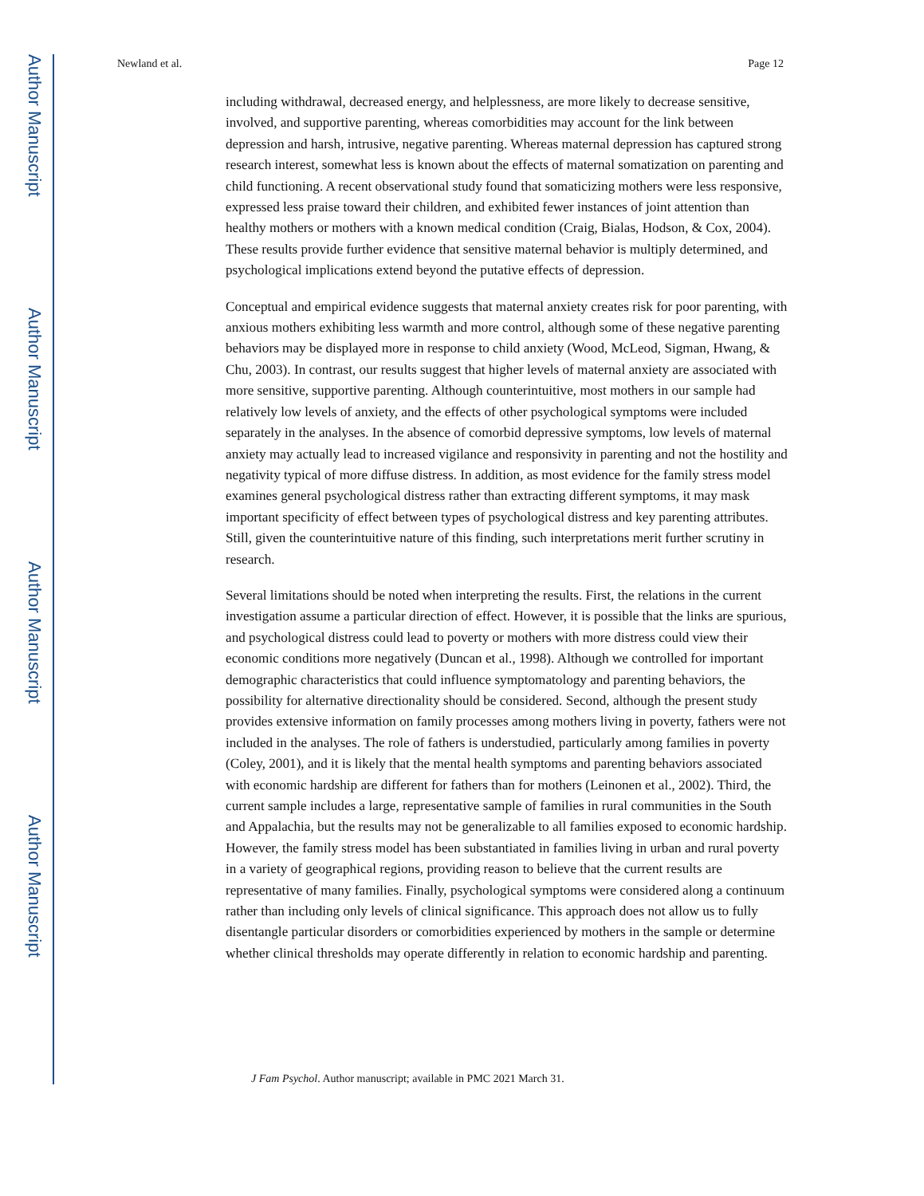Author Manuscript
Author Manuscript
Author Manuscript
Author Manuscript
Newland et al. Page 12
including withdrawal, decreased energy, and helplessness, are more likely to decrease sensitive, involved, and supportive parenting, whereas comorbidities may account for the link between depression and harsh, intrusive, negative parenting. Whereas maternal depression has captured strong research interest, somewhat less is known about the effects of maternal somatization on parenting and child functioning. A recent observational study found that somaticizing mothers were less responsive, expressed less praise toward their children, and exhibited fewer instances of joint attention than healthy mothers or mothers with a known medical condition (Craig, Bialas, Hodson, & Cox, 2004). These results provide further evidence that sensitive maternal behavior is multiply determined, and psychological implications extend beyond the putative effects of depression.
Conceptual and empirical evidence suggests that maternal anxiety creates risk for poor parenting, with anxious mothers exhibiting less warmth and more control, although some of these negative parenting behaviors may be displayed more in response to child anxiety (Wood, McLeod, Sigman, Hwang, & Chu, 2003). In contrast, our results suggest that higher levels of maternal anxiety are associated with more sensitive, supportive parenting. Although counterintuitive, most mothers in our sample had relatively low levels of anxiety, and the effects of other psychological symptoms were included separately in the analyses. In the absence of comorbid depressive symptoms, low levels of maternal anxiety may actually lead to increased vigilance and responsivity in parenting and not the hostility and negativity typical of more diffuse distress. In addition, as most evidence for the family stress model examines general psychological distress rather than extracting different symptoms, it may mask important specificity of effect between types of psychological distress and key parenting attributes. Still, given the counterintuitive nature of this finding, such interpretations merit further scrutiny in research.
Several limitations should be noted when interpreting the results. First, the relations in the current investigation assume a particular direction of effect. However, it is possible that the links are spurious, and psychological distress could lead to poverty or mothers with more distress could view their economic conditions more negatively (Duncan et al., 1998). Although we controlled for important demographic characteristics that could influence symptomatology and parenting behaviors, the possibility for alternative directionality should be considered. Second, although the present study provides extensive information on family processes among mothers living in poverty, fathers were not included in the analyses. The role of fathers is understudied, particularly among families in poverty (Coley, 2001), and it is likely that the mental health symptoms and parenting behaviors associated with economic hardship are different for fathers than for mothers (Leinonen et al., 2002). Third, the current sample includes a large, representative sample of families in rural communities in the South and Appalachia, but the results may not be generalizable to all families exposed to economic hardship. However, the family stress model has been substantiated in families living in urban and rural poverty in a variety of geographical regions, providing reason to believe that the current results are representative of many families. Finally, psychological symptoms were considered along a continuum rather than including only levels of clinical significance. This approach does not allow us to fully disentangle particular disorders or comorbidities experienced by mothers in the sample or determine whether clinical thresholds may operate differently in relation to economic hardship and parenting.
J Fam Psychol. Author manuscript; available in PMC 2021 March 31.